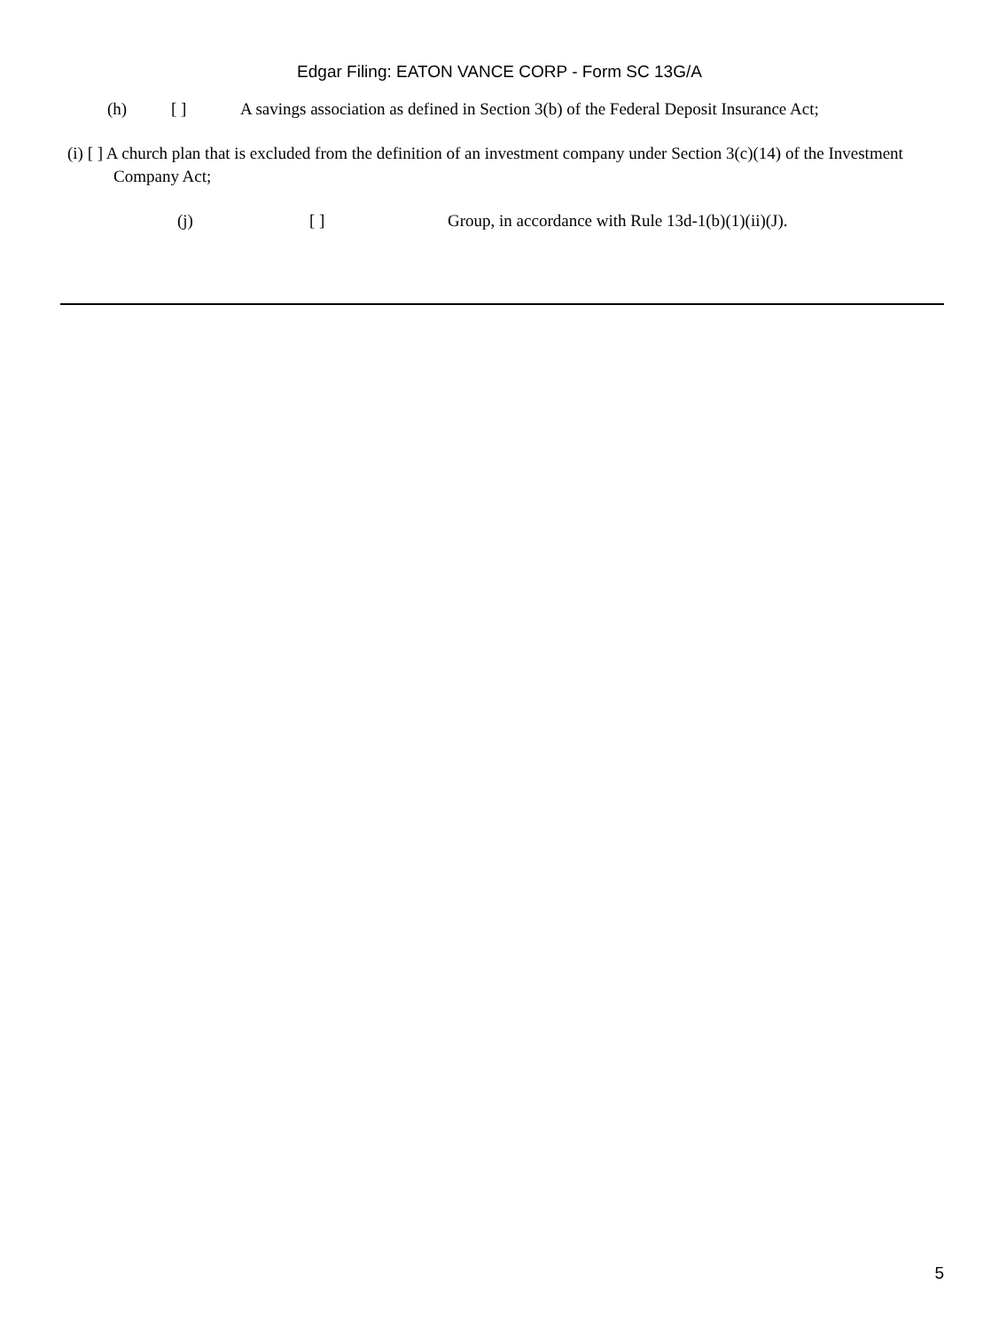Edgar Filing: EATON VANCE CORP - Form SC 13G/A
(h) [ ] A savings association as defined in Section 3(b) of the Federal Deposit Insurance Act;
(i) [ ] A church plan that is excluded from the definition of an investment company under Section 3(c)(14) of the Investment Company Act;
(j) [ ] Group, in accordance with Rule 13d-1(b)(1)(ii)(J).
5